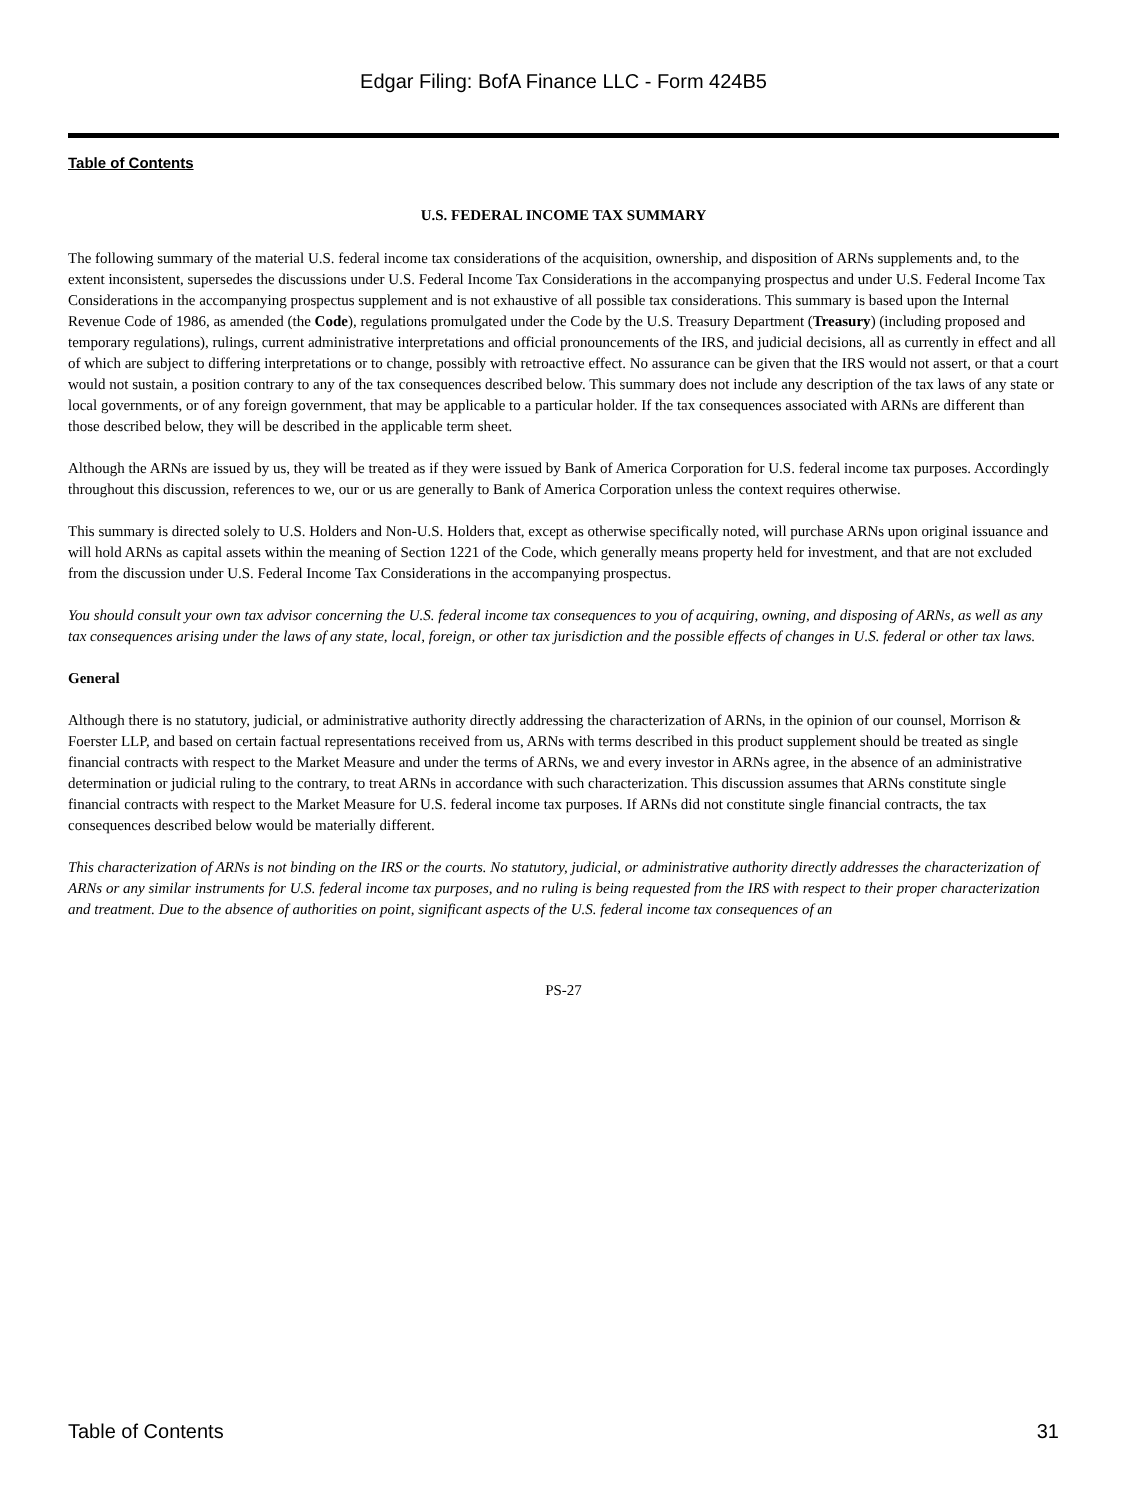Edgar Filing: BofA Finance LLC - Form 424B5
Table of Contents
U.S. FEDERAL INCOME TAX SUMMARY
The following summary of the material U.S. federal income tax considerations of the acquisition, ownership, and disposition of ARNs supplements and, to the extent inconsistent, supersedes the discussions under U.S. Federal Income Tax Considerations in the accompanying prospectus and under U.S. Federal Income Tax Considerations in the accompanying prospectus supplement and is not exhaustive of all possible tax considerations. This summary is based upon the Internal Revenue Code of 1986, as amended (the Code), regulations promulgated under the Code by the U.S. Treasury Department (Treasury) (including proposed and temporary regulations), rulings, current administrative interpretations and official pronouncements of the IRS, and judicial decisions, all as currently in effect and all of which are subject to differing interpretations or to change, possibly with retroactive effect. No assurance can be given that the IRS would not assert, or that a court would not sustain, a position contrary to any of the tax consequences described below. This summary does not include any description of the tax laws of any state or local governments, or of any foreign government, that may be applicable to a particular holder. If the tax consequences associated with ARNs are different than those described below, they will be described in the applicable term sheet.
Although the ARNs are issued by us, they will be treated as if they were issued by Bank of America Corporation for U.S. federal income tax purposes. Accordingly throughout this discussion, references to we, our or us are generally to Bank of America Corporation unless the context requires otherwise.
This summary is directed solely to U.S. Holders and Non-U.S. Holders that, except as otherwise specifically noted, will purchase ARNs upon original issuance and will hold ARNs as capital assets within the meaning of Section 1221 of the Code, which generally means property held for investment, and that are not excluded from the discussion under U.S. Federal Income Tax Considerations in the accompanying prospectus.
You should consult your own tax advisor concerning the U.S. federal income tax consequences to you of acquiring, owning, and disposing of ARNs, as well as any tax consequences arising under the laws of any state, local, foreign, or other tax jurisdiction and the possible effects of changes in U.S. federal or other tax laws.
General
Although there is no statutory, judicial, or administrative authority directly addressing the characterization of ARNs, in the opinion of our counsel, Morrison & Foerster LLP, and based on certain factual representations received from us, ARNs with terms described in this product supplement should be treated as single financial contracts with respect to the Market Measure and under the terms of ARNs, we and every investor in ARNs agree, in the absence of an administrative determination or judicial ruling to the contrary, to treat ARNs in accordance with such characterization. This discussion assumes that ARNs constitute single financial contracts with respect to the Market Measure for U.S. federal income tax purposes. If ARNs did not constitute single financial contracts, the tax consequences described below would be materially different.
This characterization of ARNs is not binding on the IRS or the courts. No statutory, judicial, or administrative authority directly addresses the characterization of ARNs or any similar instruments for U.S. federal income tax purposes, and no ruling is being requested from the IRS with respect to their proper characterization and treatment. Due to the absence of authorities on point, significant aspects of the U.S. federal income tax consequences of an
PS-27
Table of Contents 31